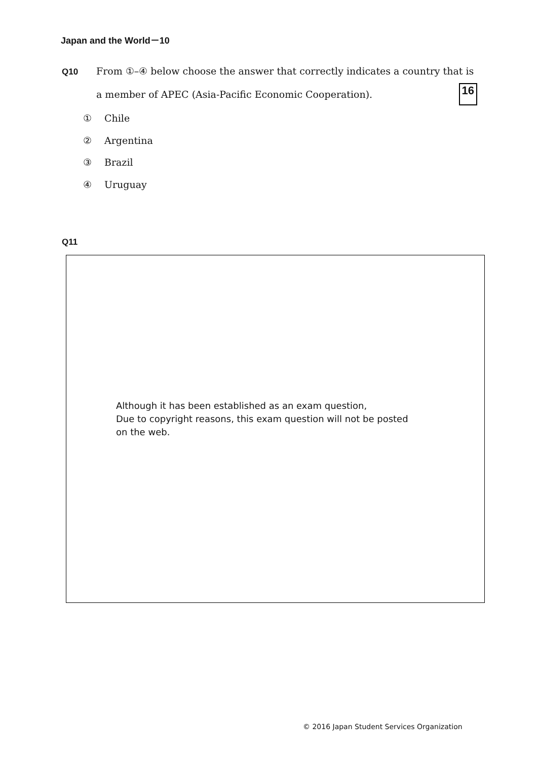Japan and the World－10
Q10 From ①–④ below choose the answer that correctly indicates a country that is
a member of APEC (Asia-Pacific Economic Cooperation). 16
① Chile
② Argentina
③ Brazil
④ Uruguay
Q11
Although it has been established as an exam question,
Due to copyright reasons, this exam question will not be posted
on the web.
© 2016 Japan Student Services Organization